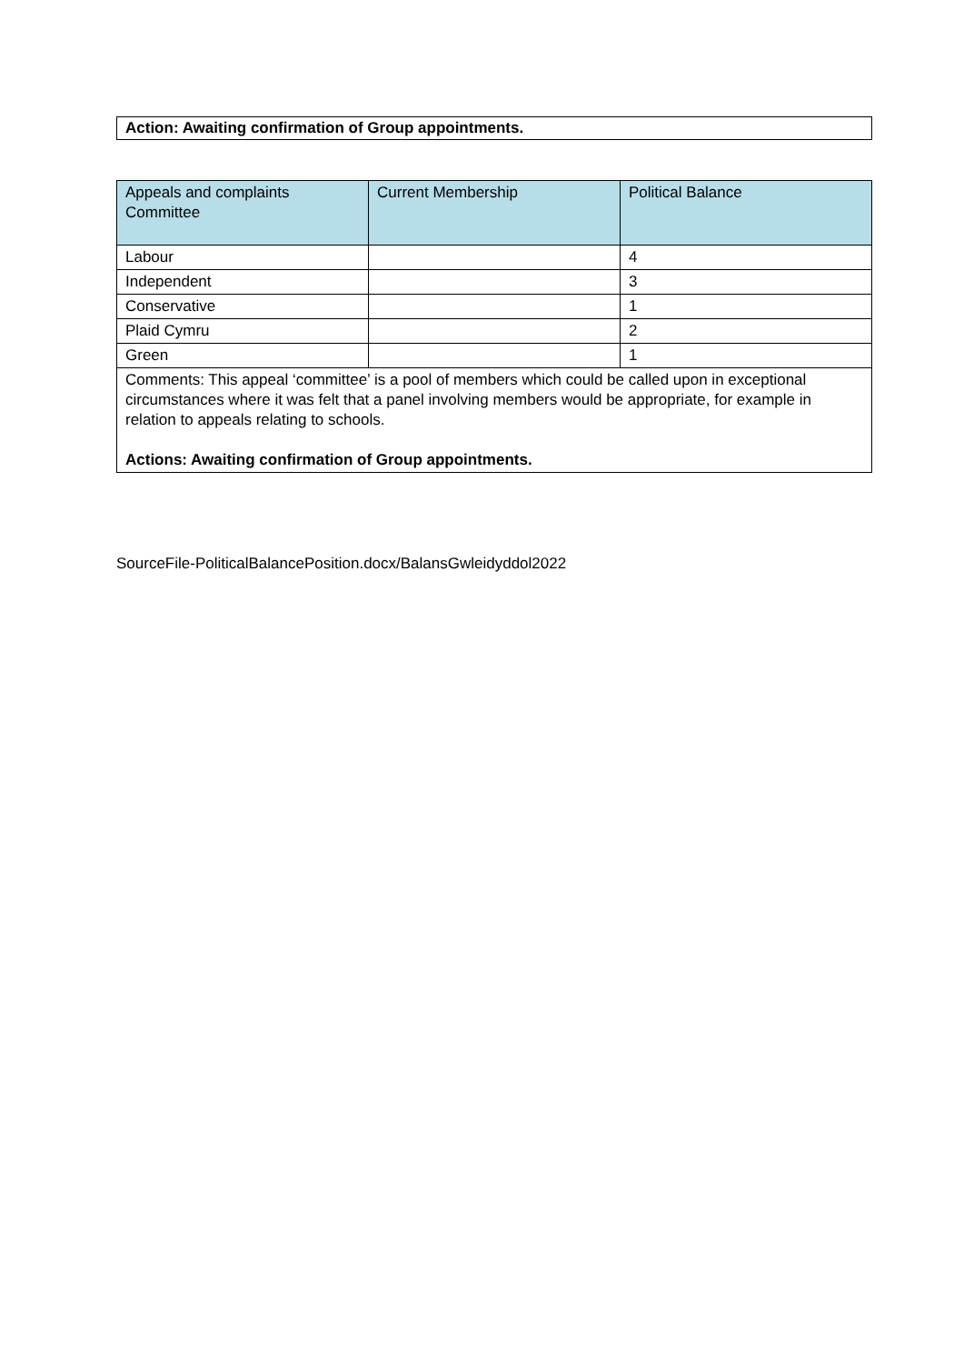Action: Awaiting confirmation of Group appointments.
| Appeals and complaints Committee | Current Membership | Political Balance |
| --- | --- | --- |
| Labour | | 4 |
| Independent | | 3 |
| Conservative | | 1 |
| Plaid Cymru | | 2 |
| Green | | 1 |
| Comments: This appeal ‘committee’ is a pool of members which could be called upon in exceptional circumstances where it was felt that a panel involving members would be appropriate, for example in relation to appeals relating to schools. Actions: Awaiting confirmation of Group appointments. | | |
SourceFile-PoliticalBalancePosition.docx/BalansGwleidyddol2022